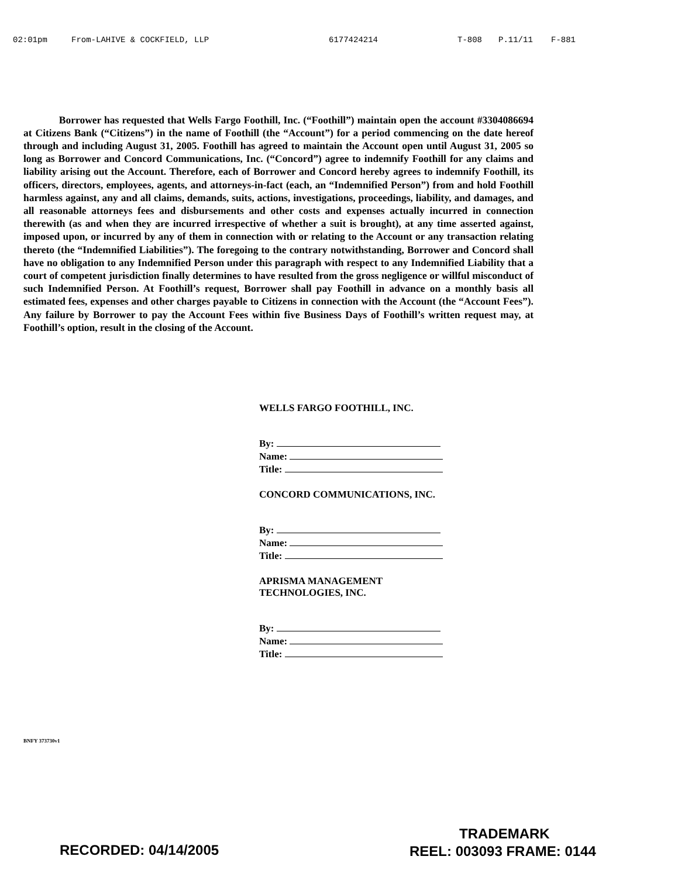02:01pm From-LAHIVE & COCKFIELD, LLP 6177424214 T-808 P.11/11 F-881
Borrower has requested that Wells Fargo Foothill, Inc. (“Foothill”) maintain open the account #3304086694 at Citizens Bank (“Citizens”) in the name of Foothill (the “Account”) for a period commencing on the date hereof through and including August 31, 2005. Foothill has agreed to maintain the Account open until August 31, 2005 so long as Borrower and Concord Communications, Inc. (“Concord”) agree to indemnify Foothill for any claims and liability arising out the Account. Therefore, each of Borrower and Concord hereby agrees to indemnify Foothill, its officers, directors, employees, agents, and attorneys-in-fact (each, an “Indemnified Person”) from and hold Foothill harmless against, any and all claims, demands, suits, actions, investigations, proceedings, liability, and damages, and all reasonable attorneys fees and disbursements and other costs and expenses actually incurred in connection therewith (as and when they are incurred irrespective of whether a suit is brought), at any time asserted against, imposed upon, or incurred by any of them in connection with or relating to the Account or any transaction relating thereto (the “Indemnified Liabilities”). The foregoing to the contrary notwithstanding, Borrower and Concord shall have no obligation to any Indemnified Person under this paragraph with respect to any Indemnified Liability that a court of competent jurisdiction finally determines to have resulted from the gross negligence or willful misconduct of such Indemnified Person. At Foothill’s request, Borrower shall pay Foothill in advance on a monthly basis all estimated fees, expenses and other charges payable to Citizens in connection with the Account (the “Account Fees”). Any failure by Borrower to pay the Account Fees within five Business Days of Foothill’s written request may, at Foothill’s option, result in the closing of the Account.
WELLS FARGO FOOTHILL, INC.
By:
Name:
Title:
CONCORD COMMUNICATIONS, INC.
By:
Name:
Title:
APRISMA MANAGEMENT
TECHNOLOGIES, INC.
By:
Name:
Title:
BNFY 373730v1
TRADEMARK
RECORDED: 04/14/2005 REEL: 003093 FRAME: 0144